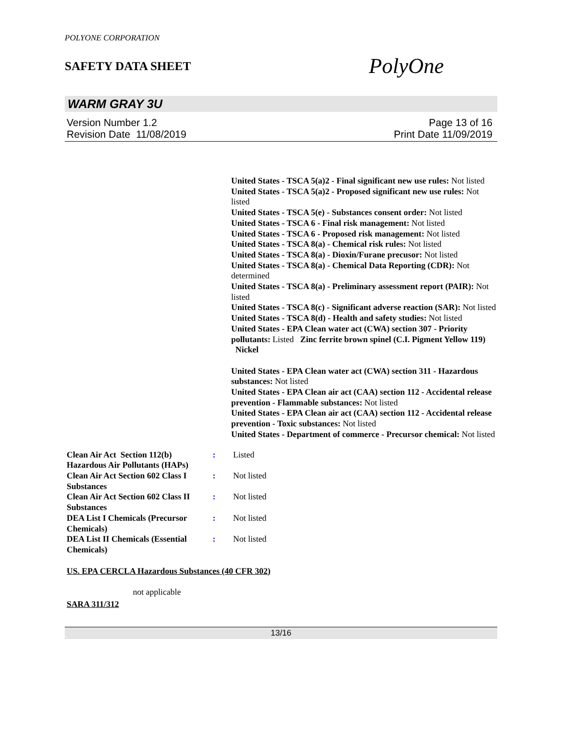POLYONE CORPORATION
SAFETY DATA SHEET
PolyOne
WARM GRAY 3U
Version Number 1.2
Revision Date 11/08/2019
Page 13 of 16
Print Date 11/09/2019
United States - TSCA 5(a)2 - Final significant new use rules: Not listed
United States - TSCA 5(a)2 - Proposed significant new use rules: Not listed
United States - TSCA 5(e) - Substances consent order: Not listed
United States - TSCA 6 - Final risk management: Not listed
United States - TSCA 6 - Proposed risk management: Not listed
United States - TSCA 8(a) - Chemical risk rules: Not listed
United States - TSCA 8(a) - Dioxin/Furane precusor: Not listed
United States - TSCA 8(a) - Chemical Data Reporting (CDR): Not determined
United States - TSCA 8(a) - Preliminary assessment report (PAIR): Not listed
United States - TSCA 8(c) - Significant adverse reaction (SAR): Not listed
United States - TSCA 8(d) - Health and safety studies: Not listed
United States - EPA Clean water act (CWA) section 307 - Priority pollutants: Listed Zinc ferrite brown spinel (C.I. Pigment Yellow 119)
Nickel
United States - EPA Clean water act (CWA) section 311 - Hazardous substances: Not listed
United States - EPA Clean air act (CAA) section 112 - Accidental release prevention - Flammable substances: Not listed
United States - EPA Clean air act (CAA) section 112 - Accidental release prevention - Toxic substances: Not listed
United States - Department of commerce - Precursor chemical: Not listed
Clean Air Act Section 112(b) Hazardous Air Pollutants (HAPs)
: Listed
Clean Air Act Section 602 Class I Substances
: Not listed
Clean Air Act Section 602 Class II Substances
: Not listed
DEA List I Chemicals (Precursor Chemicals)
: Not listed
DEA List II Chemicals (Essential Chemicals)
: Not listed
US. EPA CERCLA Hazardous Substances (40 CFR 302)
not applicable
SARA 311/312
13/16